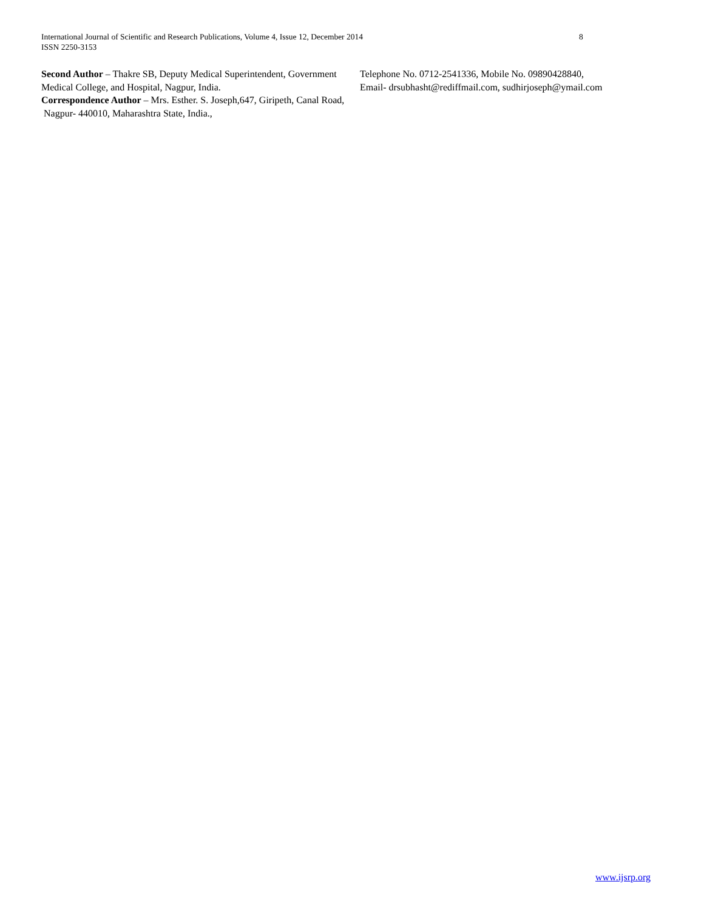International Journal of Scientific and Research Publications, Volume 4, Issue 12, December 2014 8
ISSN 2250-3153
Second Author – Thakre SB, Deputy Medical Superintendent, Government Medical College, and Hospital, Nagpur, India.
Correspondence Author – Mrs. Esther. S. Joseph,647, Giripeth, Canal Road, Nagpur- 440010, Maharashtra State, India.,
Telephone No. 0712-2541336, Mobile No. 09890428840,
Email- drsubhasht@rediffmail.com, sudhirjoseph@ymail.com
www.ijsrp.org